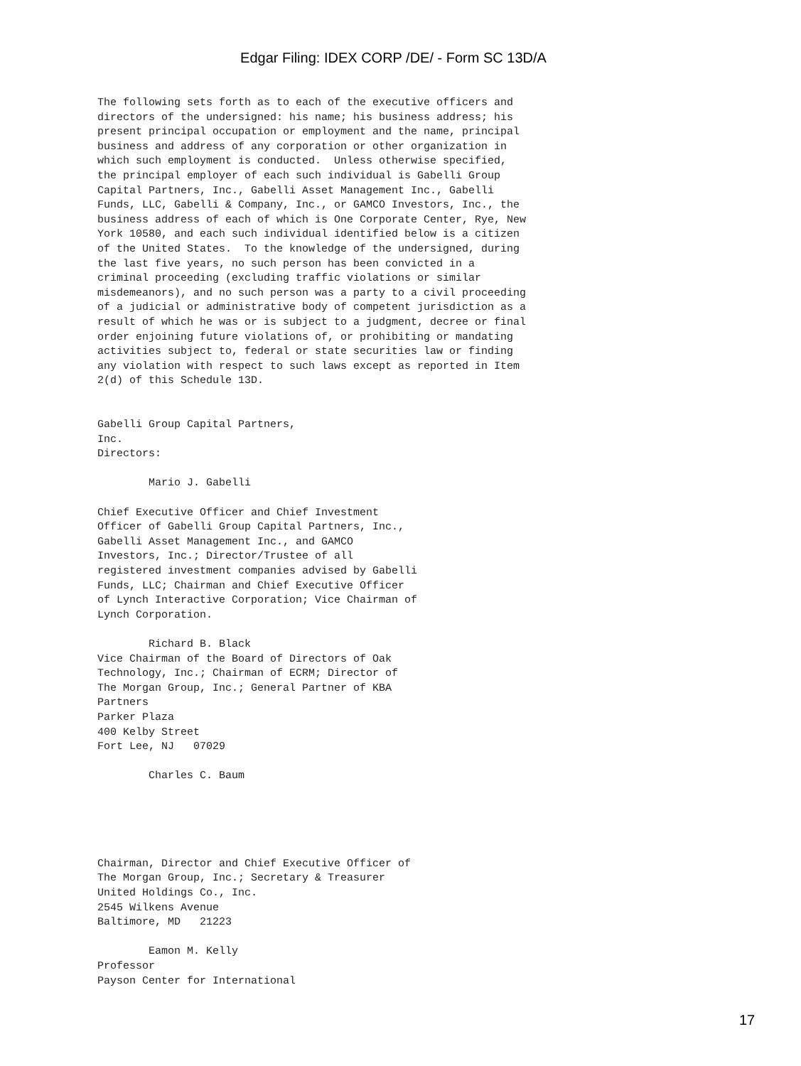Edgar Filing: IDEX CORP /DE/ - Form SC 13D/A
The following sets forth as to each of the executive officers and
directors of the undersigned: his name; his business address; his
present principal occupation or employment and the name, principal
business and address of any corporation or other organization in
which such employment is conducted.  Unless otherwise specified,
the principal employer of each such individual is Gabelli Group
Capital Partners, Inc., Gabelli Asset Management Inc., Gabelli
Funds, LLC, Gabelli & Company, Inc., or GAMCO Investors, Inc., the
business address of each of which is One Corporate Center, Rye, New
York 10580, and each such individual identified below is a citizen
of the United States.  To the knowledge of the undersigned, during
the last five years, no such person has been convicted in a
criminal proceeding (excluding traffic violations or similar
misdemeanors), and no such person was a party to a civil proceeding
of a judicial or administrative body of competent jurisdiction as a
result of which he was or is subject to a judgment, decree or final
order enjoining future violations of, or prohibiting or mandating
activities subject to, federal or state securities law or finding
any violation with respect to such laws except as reported in Item
2(d) of this Schedule 13D.


Gabelli Group Capital Partners,
Inc.
Directors:

        Mario J. Gabelli

Chief Executive Officer and Chief Investment
Officer of Gabelli Group Capital Partners, Inc.,
Gabelli Asset Management Inc., and GAMCO
Investors, Inc.; Director/Trustee of all
registered investment companies advised by Gabelli
Funds, LLC; Chairman and Chief Executive Officer
of Lynch Interactive Corporation; Vice Chairman of
Lynch Corporation.

        Richard B. Black
Vice Chairman of the Board of Directors of Oak
Technology, Inc.; Chairman of ECRM; Director of
The Morgan Group, Inc.; General Partner of KBA
Partners
Parker Plaza
400 Kelby Street
Fort Lee, NJ   07029

        Charles C. Baum





Chairman, Director and Chief Executive Officer of
The Morgan Group, Inc.; Secretary & Treasurer
United Holdings Co., Inc.
2545 Wilkens Avenue
Baltimore, MD   21223

        Eamon M. Kelly
Professor
Payson Center for International
17